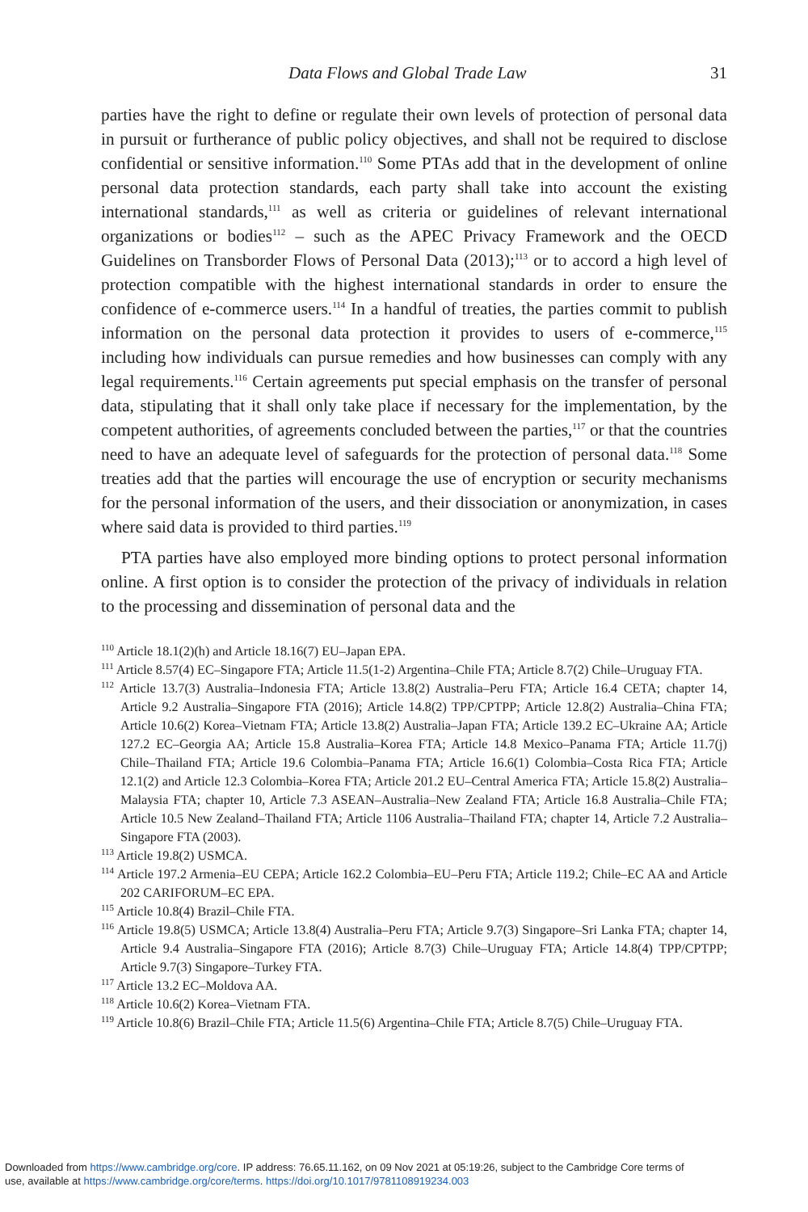Data Flows and Global Trade Law 31
parties have the right to define or regulate their own levels of protection of personal data in pursuit or furtherance of public policy objectives, and shall not be required to disclose confidential or sensitive information.<sup>110</sup> Some PTAs add that in the development of online personal data protection standards, each party shall take into account the existing international standards,<sup>111</sup> as well as criteria or guidelines of relevant international organizations or bodies<sup>112</sup> – such as the APEC Privacy Framework and the OECD Guidelines on Transborder Flows of Personal Data (2013);<sup>113</sup> or to accord a high level of protection compatible with the highest international standards in order to ensure the confidence of e-commerce users.<sup>114</sup> In a handful of treaties, the parties commit to publish information on the personal data protection it provides to users of e-commerce,<sup>115</sup> including how individuals can pursue remedies and how businesses can comply with any legal requirements.<sup>116</sup> Certain agreements put special emphasis on the transfer of personal data, stipulating that it shall only take place if necessary for the implementation, by the competent authorities, of agreements concluded between the parties,<sup>117</sup> or that the countries need to have an adequate level of safeguards for the protection of personal data.<sup>118</sup> Some treaties add that the parties will encourage the use of encryption or security mechanisms for the personal information of the users, and their dissociation or anonymization, in cases where said data is provided to third parties.<sup>119</sup>
PTA parties have also employed more binding options to protect personal information online. A first option is to consider the protection of the privacy of individuals in relation to the processing and dissemination of personal data and the
<sup>110</sup> Article 18.1(2)(h) and Article 18.16(7) EU–Japan EPA.
<sup>111</sup> Article 8.57(4) EC–Singapore FTA; Article 11.5(1-2) Argentina–Chile FTA; Article 8.7(2) Chile–Uruguay FTA.
<sup>112</sup> Article 13.7(3) Australia–Indonesia FTA; Article 13.8(2) Australia–Peru FTA; Article 16.4 CETA; chapter 14, Article 9.2 Australia–Singapore FTA (2016); Article 14.8(2) TPP/CPTPP; Article 12.8(2) Australia–China FTA; Article 10.6(2) Korea–Vietnam FTA; Article 13.8(2) Australia–Japan FTA; Article 139.2 EC–Ukraine AA; Article 127.2 EC–Georgia AA; Article 15.8 Australia–Korea FTA; Article 14.8 Mexico–Panama FTA; Article 11.7(j) Chile–Thailand FTA; Article 19.6 Colombia–Panama FTA; Article 16.6(1) Colombia–Costa Rica FTA; Article 12.1(2) and Article 12.3 Colombia–Korea FTA; Article 201.2 EU–Central America FTA; Article 15.8(2) Australia–Malaysia FTA; chapter 10, Article 7.3 ASEAN–Australia–New Zealand FTA; Article 16.8 Australia–Chile FTA; Article 10.5 New Zealand–Thailand FTA; Article 1106 Australia–Thailand FTA; chapter 14, Article 7.2 Australia–Singapore FTA (2003).
<sup>113</sup> Article 19.8(2) USMCA.
<sup>114</sup> Article 197.2 Armenia–EU CEPA; Article 162.2 Colombia–EU–Peru FTA; Article 119.2; Chile–EC AA and Article 202 CARIFORUM–EC EPA.
<sup>115</sup> Article 10.8(4) Brazil–Chile FTA.
<sup>116</sup> Article 19.8(5) USMCA; Article 13.8(4) Australia–Peru FTA; Article 9.7(3) Singapore–Sri Lanka FTA; chapter 14, Article 9.4 Australia–Singapore FTA (2016); Article 8.7(3) Chile–Uruguay FTA; Article 14.8(4) TPP/CPTPP; Article 9.7(3) Singapore–Turkey FTA.
<sup>117</sup> Article 13.2 EC–Moldova AA.
<sup>118</sup> Article 10.6(2) Korea–Vietnam FTA.
<sup>119</sup> Article 10.8(6) Brazil–Chile FTA; Article 11.5(6) Argentina–Chile FTA; Article 8.7(5) Chile–Uruguay FTA.
Downloaded from https://www.cambridge.org/core. IP address: 76.65.11.162, on 09 Nov 2021 at 05:19:26, subject to the Cambridge Core terms of
use, available at https://www.cambridge.org/core/terms. https://doi.org/10.1017/9781108919234.003